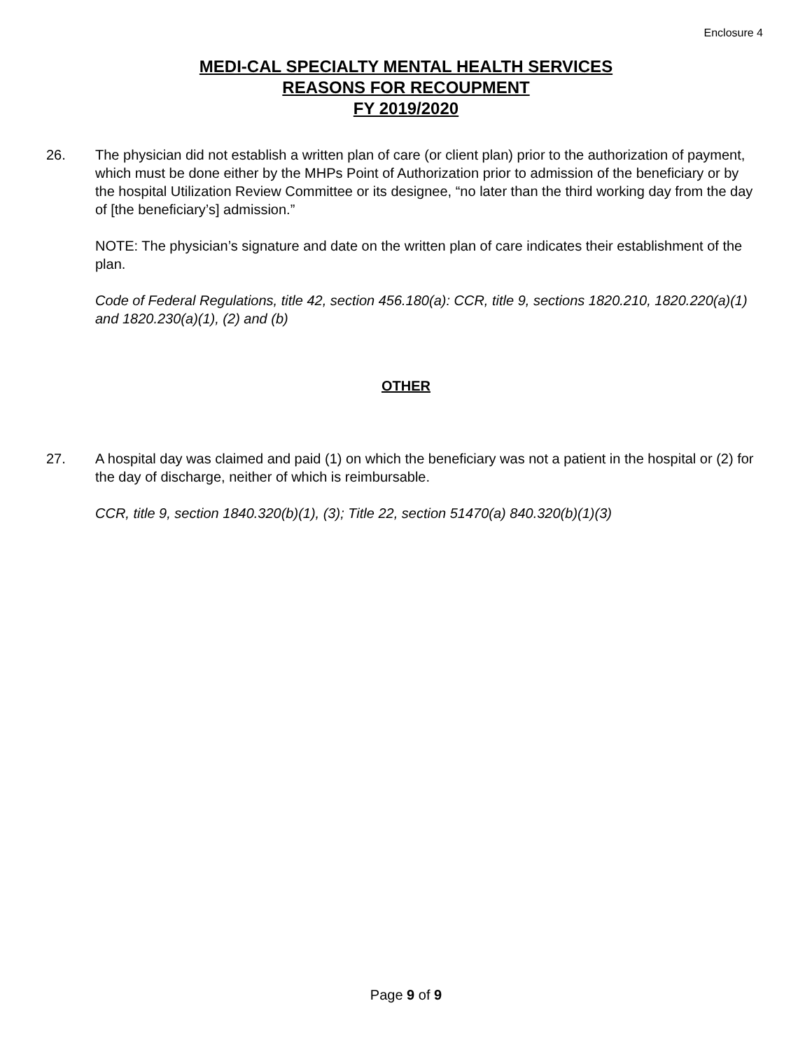Enclosure 4
MEDI-CAL SPECIALTY MENTAL HEALTH SERVICES
REASONS FOR RECOUPMENT
FY 2019/2020
26. The physician did not establish a written plan of care (or client plan) prior to the authorization of payment, which must be done either by the MHPs Point of Authorization prior to admission of the beneficiary or by the hospital Utilization Review Committee or its designee, “no later than the third working day from the day of [the beneficiary’s] admission.”
NOTE: The physician’s signature and date on the written plan of care indicates their establishment of the plan.
Code of Federal Regulations, title 42, section 456.180(a): CCR, title 9, sections 1820.210, 1820.220(a)(1) and 1820.230(a)(1), (2) and (b)
OTHER
27. A hospital day was claimed and paid (1) on which the beneficiary was not a patient in the hospital or (2) for the day of discharge, neither of which is reimbursable.
CCR, title 9, section 1840.320(b)(1), (3); Title 22, section 51470(a) 840.320(b)(1)(3)
Page 9 of 9